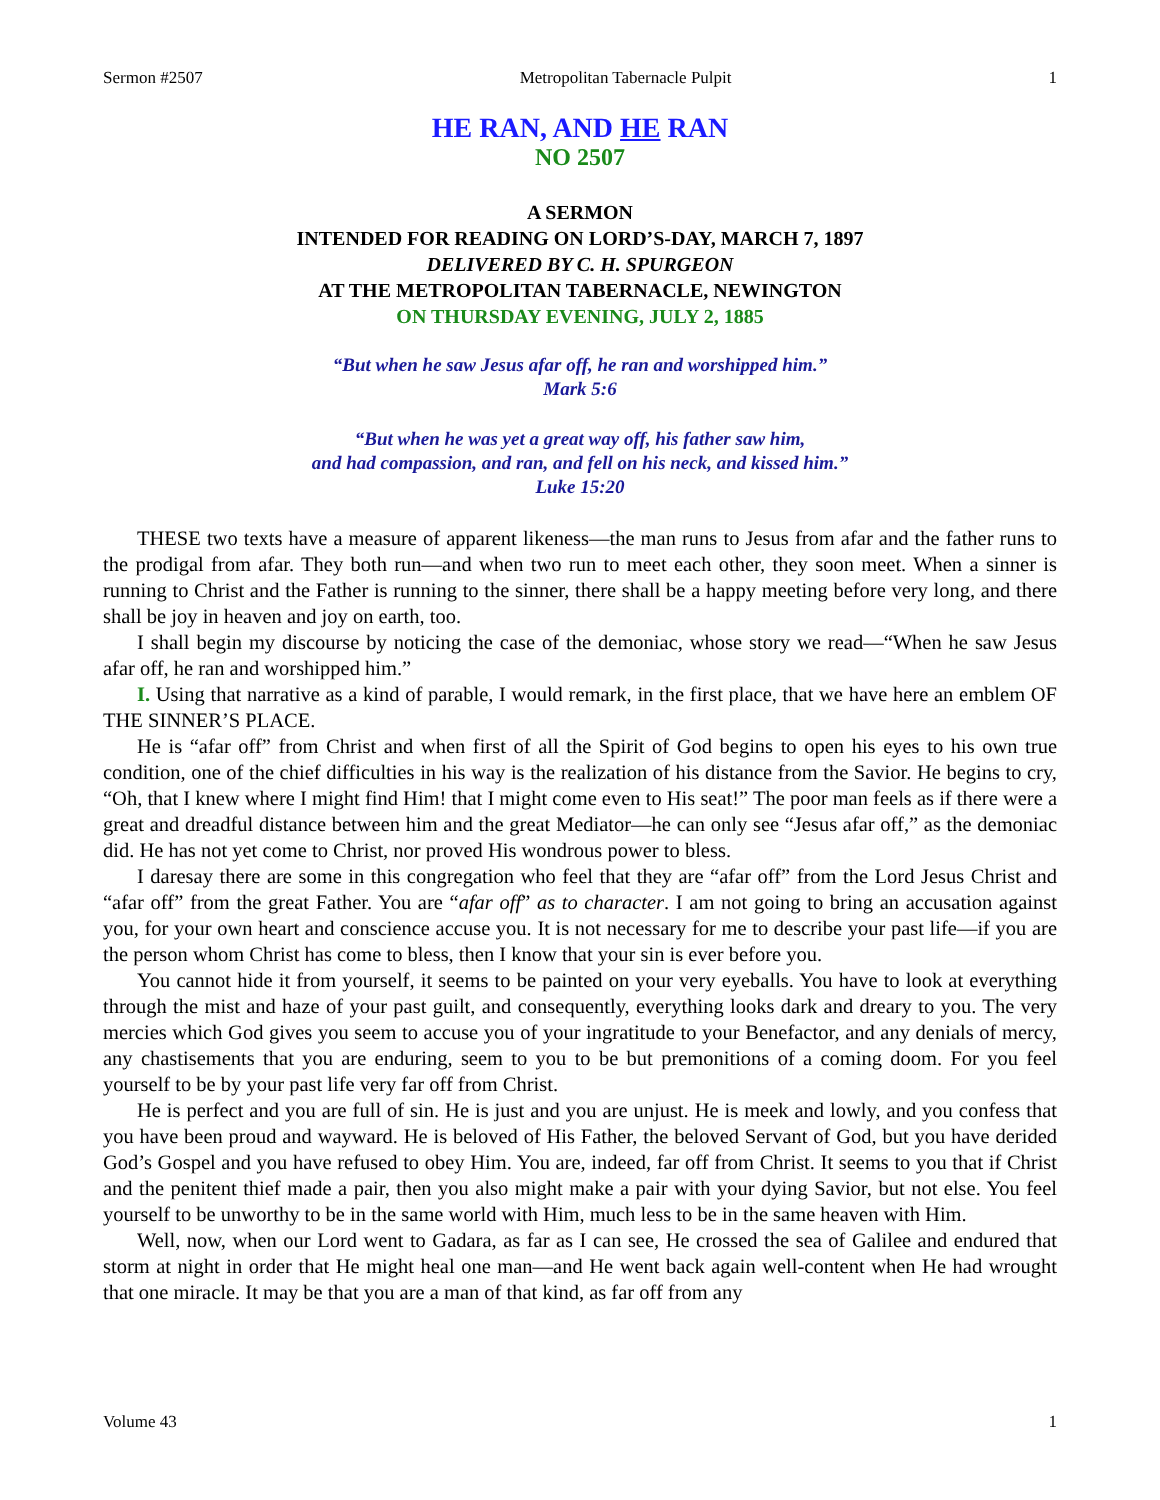Sermon #2507 Metropolitan Tabernacle Pulpit 1
HE RAN, AND HE RAN
NO 2507
A SERMON
INTENDED FOR READING ON LORD’S-DAY, MARCH 7, 1897
DELIVERED BY C. H. SPURGEON
AT THE METROPOLITAN TABERNACLE, NEWINGTON
ON THURSDAY EVENING, JULY 2, 1885
“But when he saw Jesus afar off, he ran and worshipped him.”
Mark 5:6
“But when he was yet a great way off, his father saw him,
and had compassion, and ran, and fell on his neck, and kissed him.”
Luke 15:20
THESE two texts have a measure of apparent likeness—the man runs to Jesus from afar and the father runs to the prodigal from afar. They both run—and when two run to meet each other, they soon meet. When a sinner is running to Christ and the Father is running to the sinner, there shall be a happy meeting before very long, and there shall be joy in heaven and joy on earth, too.
I shall begin my discourse by noticing the case of the demoniac, whose story we read—“When he saw Jesus afar off, he ran and worshipped him.”
I. Using that narrative as a kind of parable, I would remark, in the first place, that we have here an emblem OF THE SINNER’S PLACE.
He is “afar off” from Christ and when first of all the Spirit of God begins to open his eyes to his own true condition, one of the chief difficulties in his way is the realization of his distance from the Savior. He begins to cry, “Oh, that I knew where I might find Him! that I might come even to His seat!” The poor man feels as if there were a great and dreadful distance between him and the great Mediator—he can only see “Jesus afar off,” as the demoniac did. He has not yet come to Christ, nor proved His wondrous power to bless.
I daresay there are some in this congregation who feel that they are “afar off” from the Lord Jesus Christ and “afar off” from the great Father. You are “afar off” as to character. I am not going to bring an accusation against you, for your own heart and conscience accuse you. It is not necessary for me to describe your past life—if you are the person whom Christ has come to bless, then I know that your sin is ever before you.
You cannot hide it from yourself, it seems to be painted on your very eyeballs. You have to look at everything through the mist and haze of your past guilt, and consequently, everything looks dark and dreary to you. The very mercies which God gives you seem to accuse you of your ingratitude to your Benefactor, and any denials of mercy, any chastisements that you are enduring, seem to you to be but premonitions of a coming doom. For you feel yourself to be by your past life very far off from Christ.
He is perfect and you are full of sin. He is just and you are unjust. He is meek and lowly, and you confess that you have been proud and wayward. He is beloved of His Father, the beloved Servant of God, but you have derided God’s Gospel and you have refused to obey Him. You are, indeed, far off from Christ. It seems to you that if Christ and the penitent thief made a pair, then you also might make a pair with your dying Savior, but not else. You feel yourself to be unworthy to be in the same world with Him, much less to be in the same heaven with Him.
Well, now, when our Lord went to Gadara, as far as I can see, He crossed the sea of Galilee and endured that storm at night in order that He might heal one man—and He went back again well-content when He had wrought that one miracle. It may be that you are a man of that kind, as far off from any
Volume 43 1